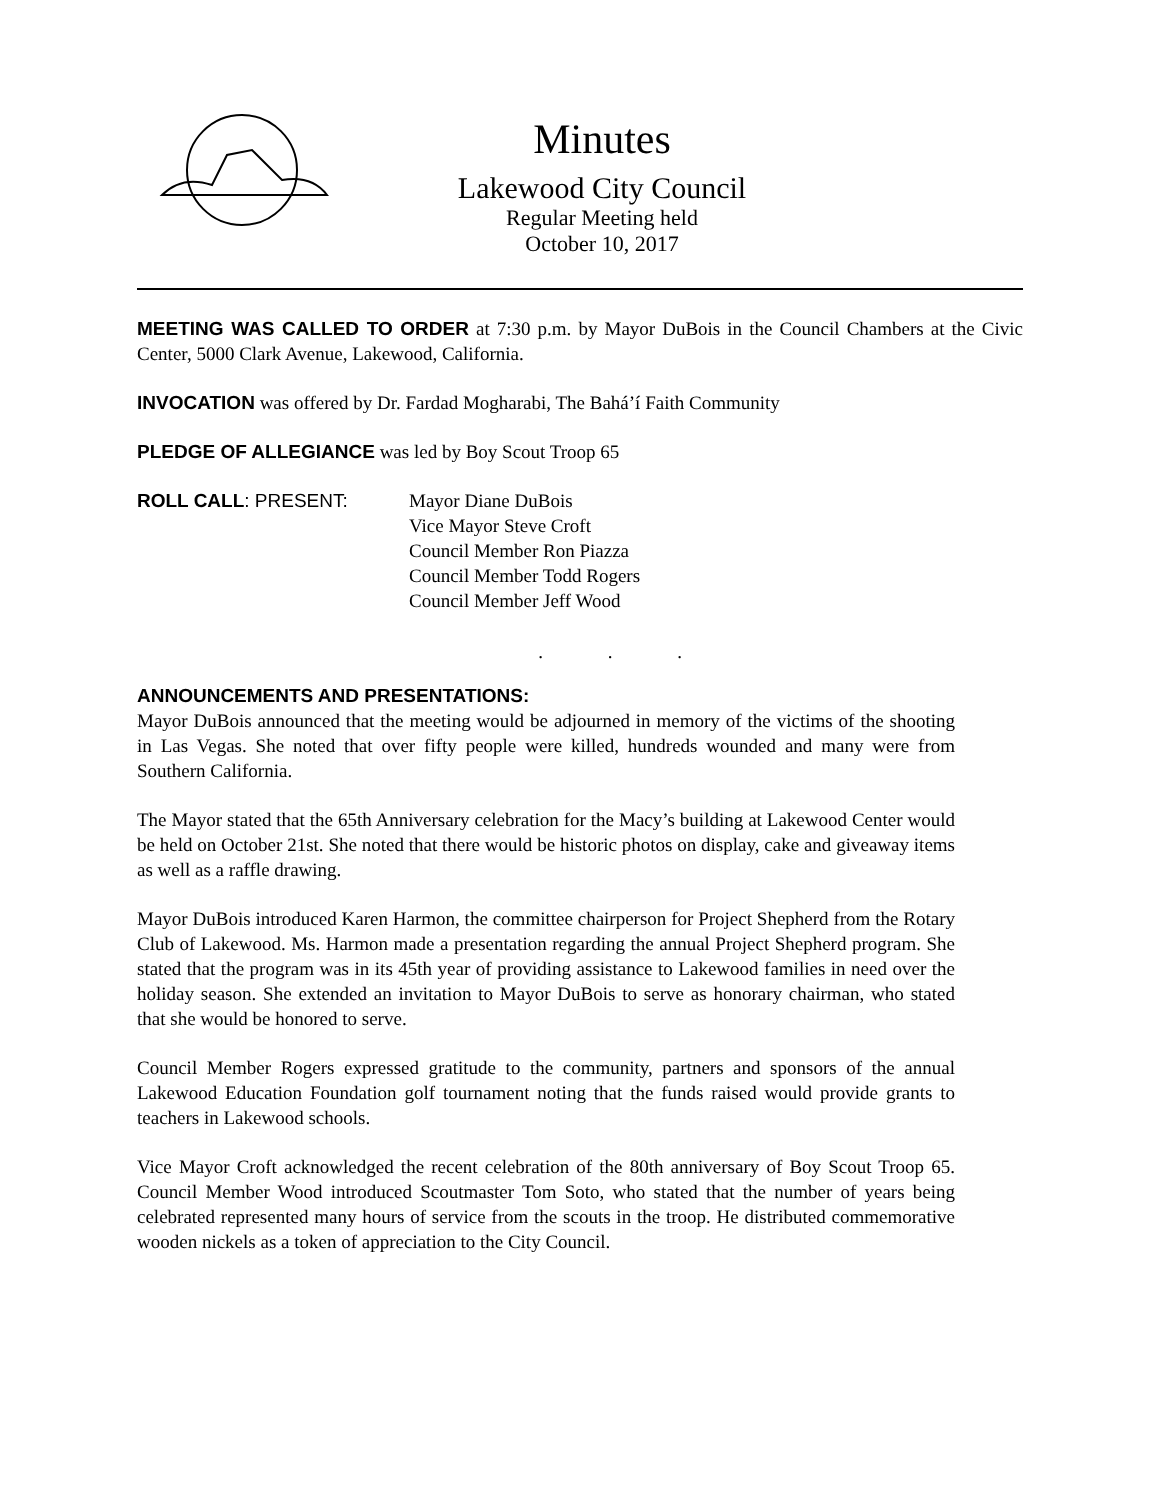Minutes
Lakewood City Council
Regular Meeting held
October 10, 2017
MEETING WAS CALLED TO ORDER at 7:30 p.m. by Mayor DuBois in the Council Chambers at the Civic Center, 5000 Clark Avenue, Lakewood, California.
INVOCATION was offered by Dr. Fardad Mogharabi, The Bahá’í Faith Community
PLEDGE OF ALLEGIANCE was led by Boy Scout Troop 65
ROLL CALL: PRESENT: Mayor Diane DuBois
Vice Mayor Steve Croft
Council Member Ron Piazza
Council Member Todd Rogers
Council Member Jeff Wood
. . .
ANNOUNCEMENTS AND PRESENTATIONS:
Mayor DuBois announced that the meeting would be adjourned in memory of the victims of the shooting in Las Vegas. She noted that over fifty people were killed, hundreds wounded and many were from Southern California.
The Mayor stated that the 65th Anniversary celebration for the Macy’s building at Lakewood Center would be held on October 21st. She noted that there would be historic photos on display, cake and giveaway items as well as a raffle drawing.
Mayor DuBois introduced Karen Harmon, the committee chairperson for Project Shepherd from the Rotary Club of Lakewood. Ms. Harmon made a presentation regarding the annual Project Shepherd program. She stated that the program was in its 45th year of providing assistance to Lakewood families in need over the holiday season. She extended an invitation to Mayor DuBois to serve as honorary chairman, who stated that she would be honored to serve.
Council Member Rogers expressed gratitude to the community, partners and sponsors of the annual Lakewood Education Foundation golf tournament noting that the funds raised would provide grants to teachers in Lakewood schools.
Vice Mayor Croft acknowledged the recent celebration of the 80th anniversary of Boy Scout Troop 65. Council Member Wood introduced Scoutmaster Tom Soto, who stated that the number of years being celebrated represented many hours of service from the scouts in the troop. He distributed commemorative wooden nickels as a token of appreciation to the City Council.